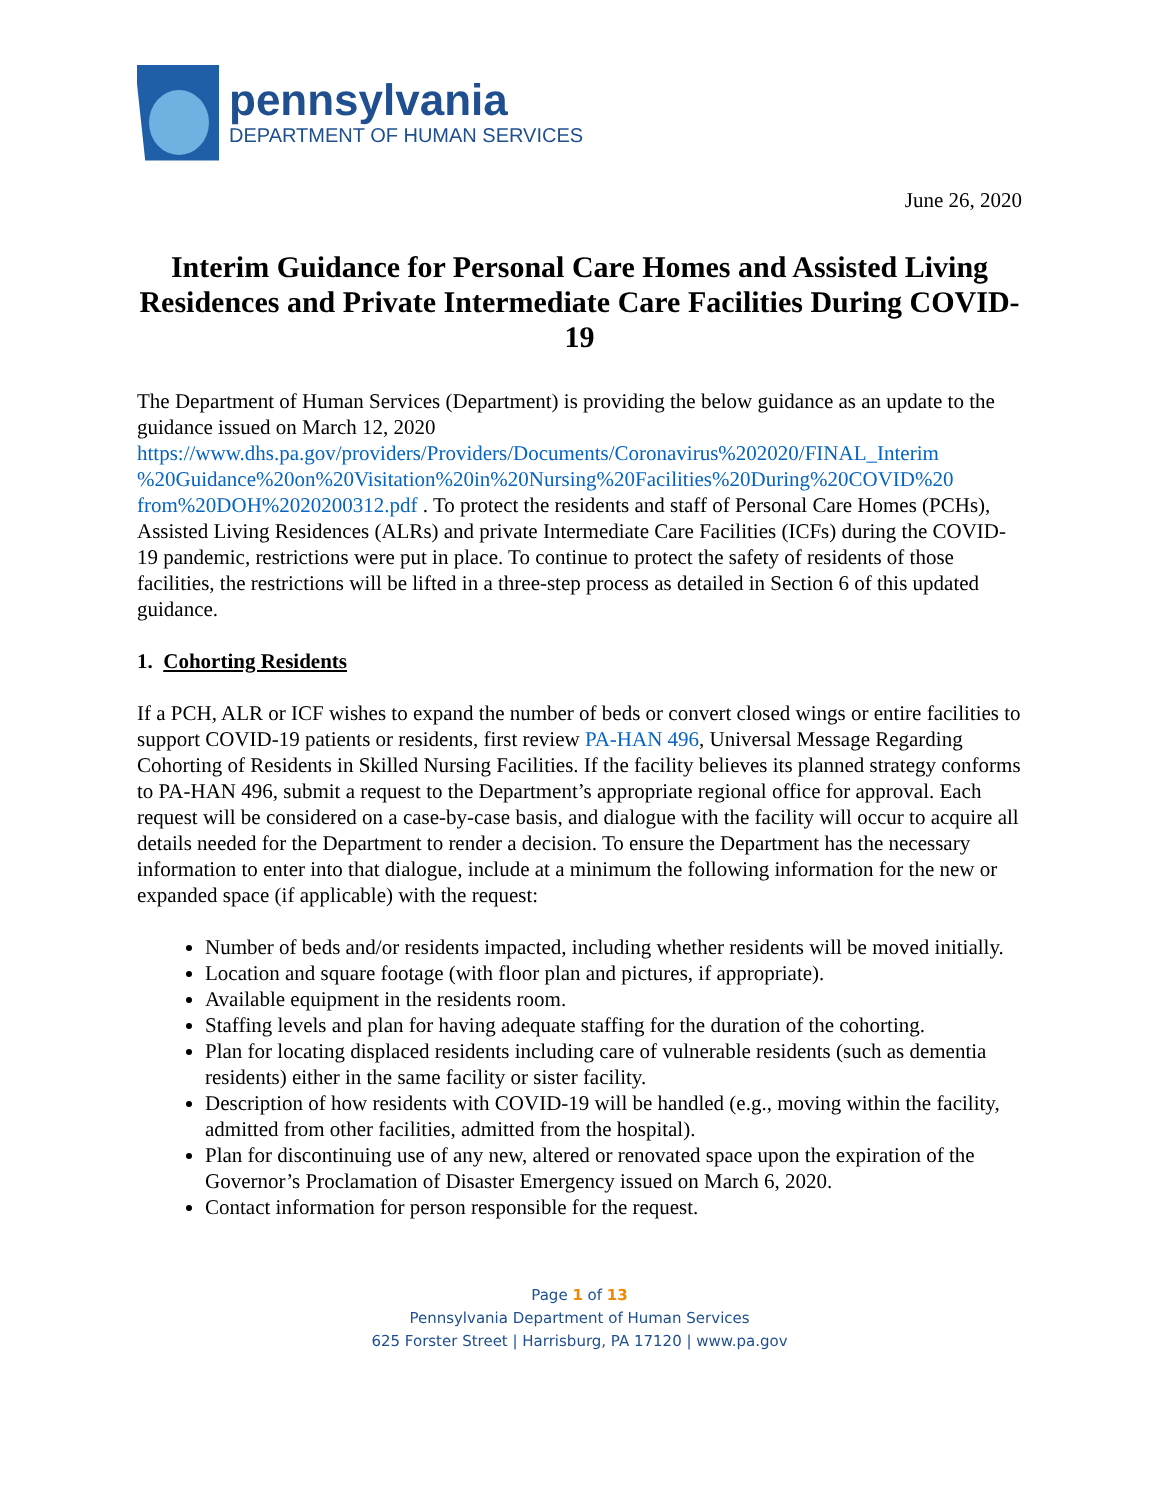pennsylvania
DEPARTMENT OF HUMAN SERVICES
June 26, 2020
Interim Guidance for Personal Care Homes and Assisted Living Residences and Private Intermediate Care Facilities During COVID-19
The Department of Human Services (Department) is providing the below guidance as an update to the guidance issued on March 12, 2020 https://www.dhs.pa.gov/providers/Providers/Documents/Coronavirus%202020/FINAL_Interim %20Guidance%20on%20Visitation%20in%20Nursing%20Facilities%20During%20COVID%20 from%20DOH%2020200312.pdf . To protect the residents and staff of Personal Care Homes (PCHs), Assisted Living Residences (ALRs) and private Intermediate Care Facilities (ICFs) during the COVID-19 pandemic, restrictions were put in place. To continue to protect the safety of residents of those facilities, the restrictions will be lifted in a three-step process as detailed in Section 6 of this updated guidance.
1. Cohorting Residents
If a PCH, ALR or ICF wishes to expand the number of beds or convert closed wings or entire facilities to support COVID-19 patients or residents, first review PA-HAN 496, Universal Message Regarding Cohorting of Residents in Skilled Nursing Facilities. If the facility believes its planned strategy conforms to PA-HAN 496, submit a request to the Department’s appropriate regional office for approval. Each request will be considered on a case-by-case basis, and dialogue with the facility will occur to acquire all details needed for the Department to render a decision. To ensure the Department has the necessary information to enter into that dialogue, include at a minimum the following information for the new or expanded space (if applicable) with the request:
Number of beds and/or residents impacted, including whether residents will be moved initially.
Location and square footage (with floor plan and pictures, if appropriate).
Available equipment in the residents room.
Staffing levels and plan for having adequate staffing for the duration of the cohorting.
Plan for locating displaced residents including care of vulnerable residents (such as dementia residents) either in the same facility or sister facility.
Description of how residents with COVID-19 will be handled (e.g., moving within the facility, admitted from other facilities, admitted from the hospital).
Plan for discontinuing use of any new, altered or renovated space upon the expiration of the Governor’s Proclamation of Disaster Emergency issued on March 6, 2020.
Contact information for person responsible for the request.
Page 1 of 13
Pennsylvania Department of Human Services
625 Forster Street | Harrisburg, PA 17120 | www.pa.gov